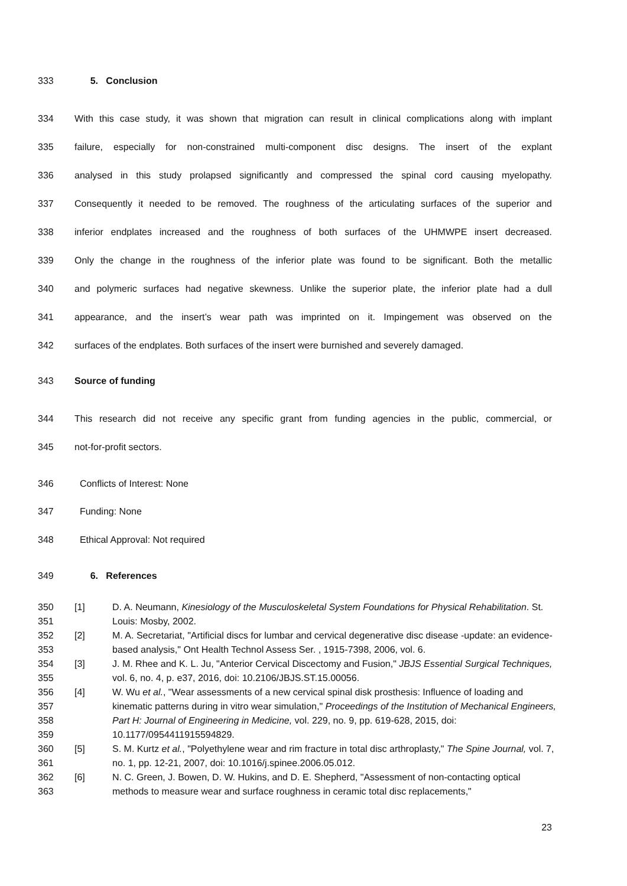333 5. Conclusion
334 With this case study, it was shown that migration can result in clinical complications along with implant
335 failure, especially for non-constrained multi-component disc designs. The insert of the explant
336 analysed in this study prolapsed significantly and compressed the spinal cord causing myelopathy.
337 Consequently it needed to be removed. The roughness of the articulating surfaces of the superior and
338 inferior endplates increased and the roughness of both surfaces of the UHMWPE insert decreased.
339 Only the change in the roughness of the inferior plate was found to be significant. Both the metallic
340 and polymeric surfaces had negative skewness. Unlike the superior plate, the inferior plate had a dull
341 appearance, and the insert’s wear path was imprinted on it. Impingement was observed on the
342 surfaces of the endplates. Both surfaces of the insert were burnished and severely damaged.
343 Source of funding
344 This research did not receive any specific grant from funding agencies in the public, commercial, or
345 not-for-profit sectors.
346 Conflicts of Interest: None
347 Funding: None
348 Ethical Approval: Not required
349 6. References
350
351 [1] D. A. Neumann, Kinesiology of the Musculoskeletal System Foundations for Physical Rehabilitation. St. Louis: Mosby, 2002.
352
353 [2] M. A. Secretariat, "Artificial discs for lumbar and cervical degenerative disc disease -update: an evidence-based analysis," Ont Health Technol Assess Ser. , 1915-7398, 2006, vol. 6.
354
355 [3] J. M. Rhee and K. L. Ju, "Anterior Cervical Discectomy and Fusion," JBJS Essential Surgical Techniques, vol. 6, no. 4, p. e37, 2016, doi: 10.2106/JBJS.ST.15.00056.
356
357
358
359 [4] W. Wu et al., "Wear assessments of a new cervical spinal disk prosthesis: Influence of loading and kinematic patterns during in vitro wear simulation," Proceedings of the Institution of Mechanical Engineers, Part H: Journal of Engineering in Medicine, vol. 229, no. 9, pp. 619-628, 2015, doi: 10.1177/0954411915594829.
360
361 [5] S. M. Kurtz et al., "Polyethylene wear and rim fracture in total disc arthroplasty," The Spine Journal, vol. 7, no. 1, pp. 12-21, 2007, doi: 10.1016/j.spinee.2006.05.012.
362
363 [6] N. C. Green, J. Bowen, D. W. Hukins, and D. E. Shepherd, "Assessment of non-contacting optical methods to measure wear and surface roughness in ceramic total disc replacements,"
23